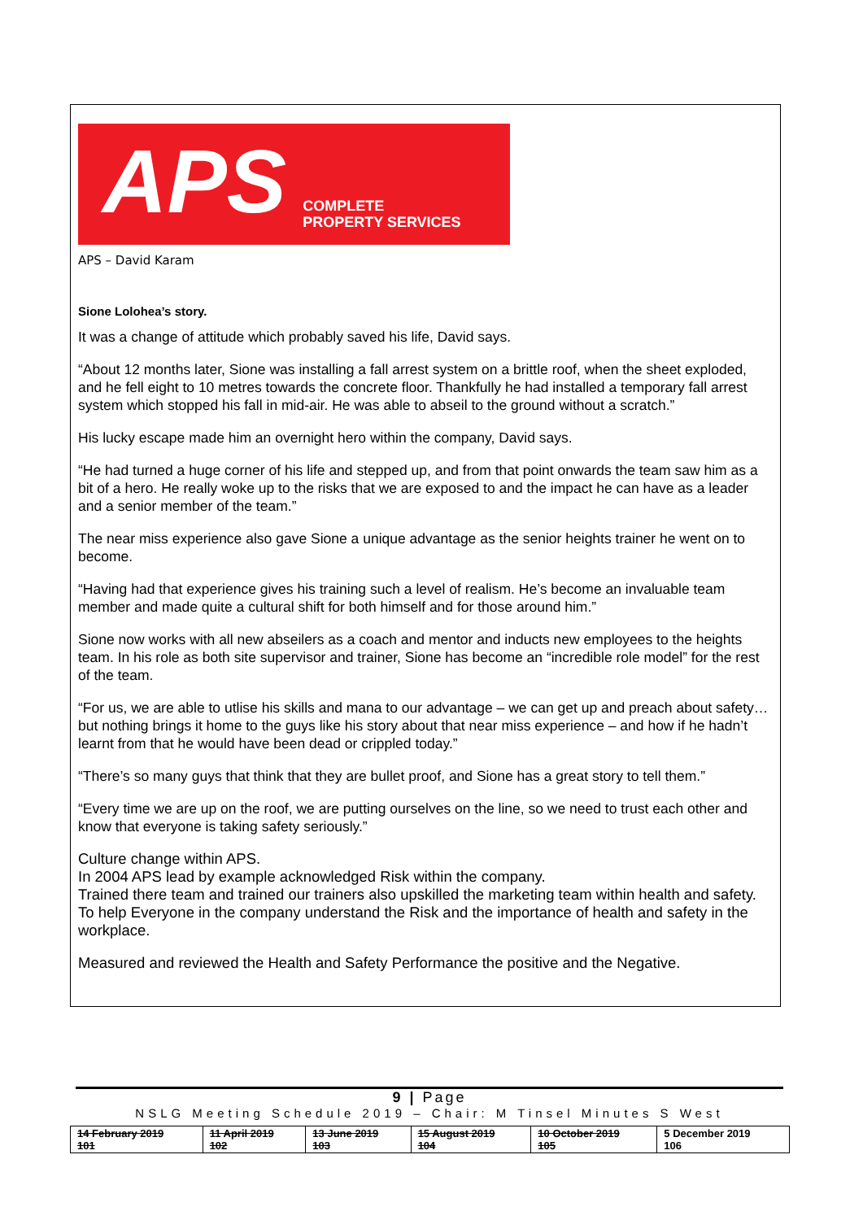APS COMPLETE
PROPERTY SERVICES
APS – David Karam
Sione Lolohea’s story.
It was a change of attitude which probably saved his life, David says.
“About 12 months later, Sione was installing a fall arrest system on a brittle roof, when the sheet exploded, and he fell eight to 10 metres towards the concrete floor. Thankfully he had installed a temporary fall arrest system which stopped his fall in mid-air. He was able to abseil to the ground without a scratch.”
His lucky escape made him an overnight hero within the company, David says.
“He had turned a huge corner of his life and stepped up, and from that point onwards the team saw him as a bit of a hero. He really woke up to the risks that we are exposed to and the impact he can have as a leader and a senior member of the team.”
The near miss experience also gave Sione a unique advantage as the senior heights trainer he went on to become.
“Having had that experience gives his training such a level of realism. He’s become an invaluable team member and made quite a cultural shift for both himself and for those around him.”
Sione now works with all new abseilers as a coach and mentor and inducts new employees to the heights team. In his role as both site supervisor and trainer, Sione has become an “incredible role model” for the rest of the team.
“For us, we are able to utlise his skills and mana to our advantage – we can get up and preach about safety…but nothing brings it home to the guys like his story about that near miss experience – and how if he hadn’t learnt from that he would have been dead or crippled today.”
“There’s so many guys that think that they are bullet proof, and Sione has a great story to tell them.”
“Every time we are up on the roof, we are putting ourselves on the line, so we need to trust each other and know that everyone is taking safety seriously.”
Culture change within APS.
In 2004 APS lead by example acknowledged Risk within the company.
Trained there team and trained our trainers also upskilled the marketing team within health and safety. To help Everyone in the company understand the Risk and the importance of health and safety in the workplace.
Measured and reviewed the Health and Safety Performance the positive and the Negative.
9 | Page
NSLG Meeting Schedule 2019 – Chair: M Tinsel Minutes S West
| 14 February 2019 101 | 11 April 2019 102 | 13 June 2019 103 | 15 August 2019 104 | 10 October 2019 105 | 5 December 2019 106 |